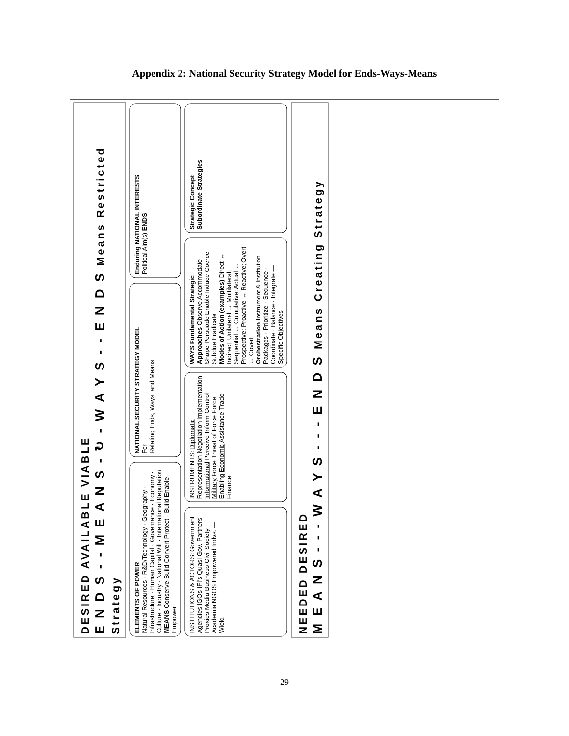Appendix 2: National Security Strategy Model for Ends-Ways-Means
DESIRED AVAILABLE VIABLE
E N D S - - M E A N S - ↻ - W A Y S - - E N D S Means Restricted Strategy
ELEMENTS OF POWER
Natural Resources · R&D/Technology · Geography · Infrastructure · Human Capital · Governance · Economy · Culture · Industry · National Will · International Reputation
MEANS Conserve-Build Convert Protect - Build Enable-Empower
NATIONAL SECURITY STRATEGY MODEL
For
Relating Ends, Ways, and Means
Enduring NATIONAL INTERESTS
Political Aim(s) ENDS
INSTITUTIONS & ACTORS: Government Agencies IGOs IFI's Quasi Gov. Partners Proxies Media Business Civil Society Academia NGOS Empowered Indvs. — Wield
INSTRUMENTS: Diplomatic Representation Negotiation Implementation Informational Perceive Inform Control Military Force Threat of Force Force Enabling Economic Assistance Trade Finance
WAYS Fundamental Strategic Approaches Observe Accommodate Shape Persuade Enable Induce Coerce Subdue Eradicate
Modes of Action (examples) Direct ↔ Indirect; Unilateral ↔ Multilateral; Sequential ↔ Cumulative; Actual ↔ Prospective; Proactive ↔ Reactive; Overt ↔ Covert
Orchestration Instrument & Institution Packages · Prioritize · Sequence · Coordinate · Balance · Integrate — Specific Objectives
Strategic Concept
Subordinate Strategies
NEEDED DESIRED
M E A N S - - - W A Y S - - - E N D S Means Creating Strategy
29